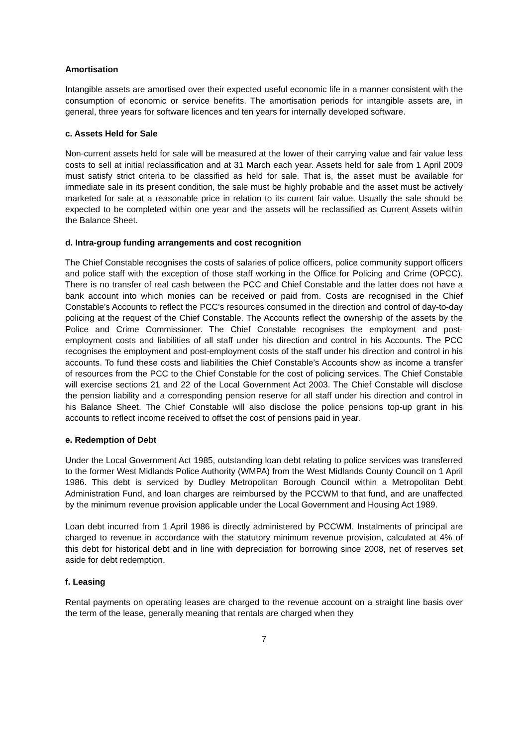Amortisation
Intangible assets are amortised over their expected useful economic life in a manner consistent with the consumption of economic or service benefits. The amortisation periods for intangible assets are, in general, three years for software licences and ten years for internally developed software.
c. Assets Held for Sale
Non-current assets held for sale will be measured at the lower of their carrying value and fair value less costs to sell at initial reclassification and at 31 March each year. Assets held for sale from 1 April 2009 must satisfy strict criteria to be classified as held for sale. That is, the asset must be available for immediate sale in its present condition, the sale must be highly probable and the asset must be actively marketed for sale at a reasonable price in relation to its current fair value. Usually the sale should be expected to be completed within one year and the assets will be reclassified as Current Assets within the Balance Sheet.
d. Intra-group funding arrangements and cost recognition
The Chief Constable recognises the costs of salaries of police officers, police community support officers and police staff with the exception of those staff working in the Office for Policing and Crime (OPCC). There is no transfer of real cash between the PCC and Chief Constable and the latter does not have a bank account into which monies can be received or paid from. Costs are recognised in the Chief Constable’s Accounts to reflect the PCC’s resources consumed in the direction and control of day-to-day policing at the request of the Chief Constable. The Accounts reflect the ownership of the assets by the Police and Crime Commissioner. The Chief Constable recognises the employment and post-employment costs and liabilities of all staff under his direction and control in his Accounts. The PCC recognises the employment and post-employment costs of the staff under his direction and control in his accounts. To fund these costs and liabilities the Chief Constable’s Accounts show as income a transfer of resources from the PCC to the Chief Constable for the cost of policing services. The Chief Constable will exercise sections 21 and 22 of the Local Government Act 2003. The Chief Constable will disclose the pension liability and a corresponding pension reserve for all staff under his direction and control in his Balance Sheet. The Chief Constable will also disclose the police pensions top-up grant in his accounts to reflect income received to offset the cost of pensions paid in year.
e. Redemption of Debt
Under the Local Government Act 1985, outstanding loan debt relating to police services was transferred to the former West Midlands Police Authority (WMPA) from the West Midlands County Council on 1 April 1986. This debt is serviced by Dudley Metropolitan Borough Council within a Metropolitan Debt Administration Fund, and loan charges are reimbursed by the PCCWM to that fund, and are unaffected by the minimum revenue provision applicable under the Local Government and Housing Act 1989.
Loan debt incurred from 1 April 1986 is directly administered by PCCWM. Instalments of principal are charged to revenue in accordance with the statutory minimum revenue provision, calculated at 4% of this debt for historical debt and in line with depreciation for borrowing since 2008, net of reserves set aside for debt redemption.
f. Leasing
Rental payments on operating leases are charged to the revenue account on a straight line basis over the term of the lease, generally meaning that rentals are charged when they
7